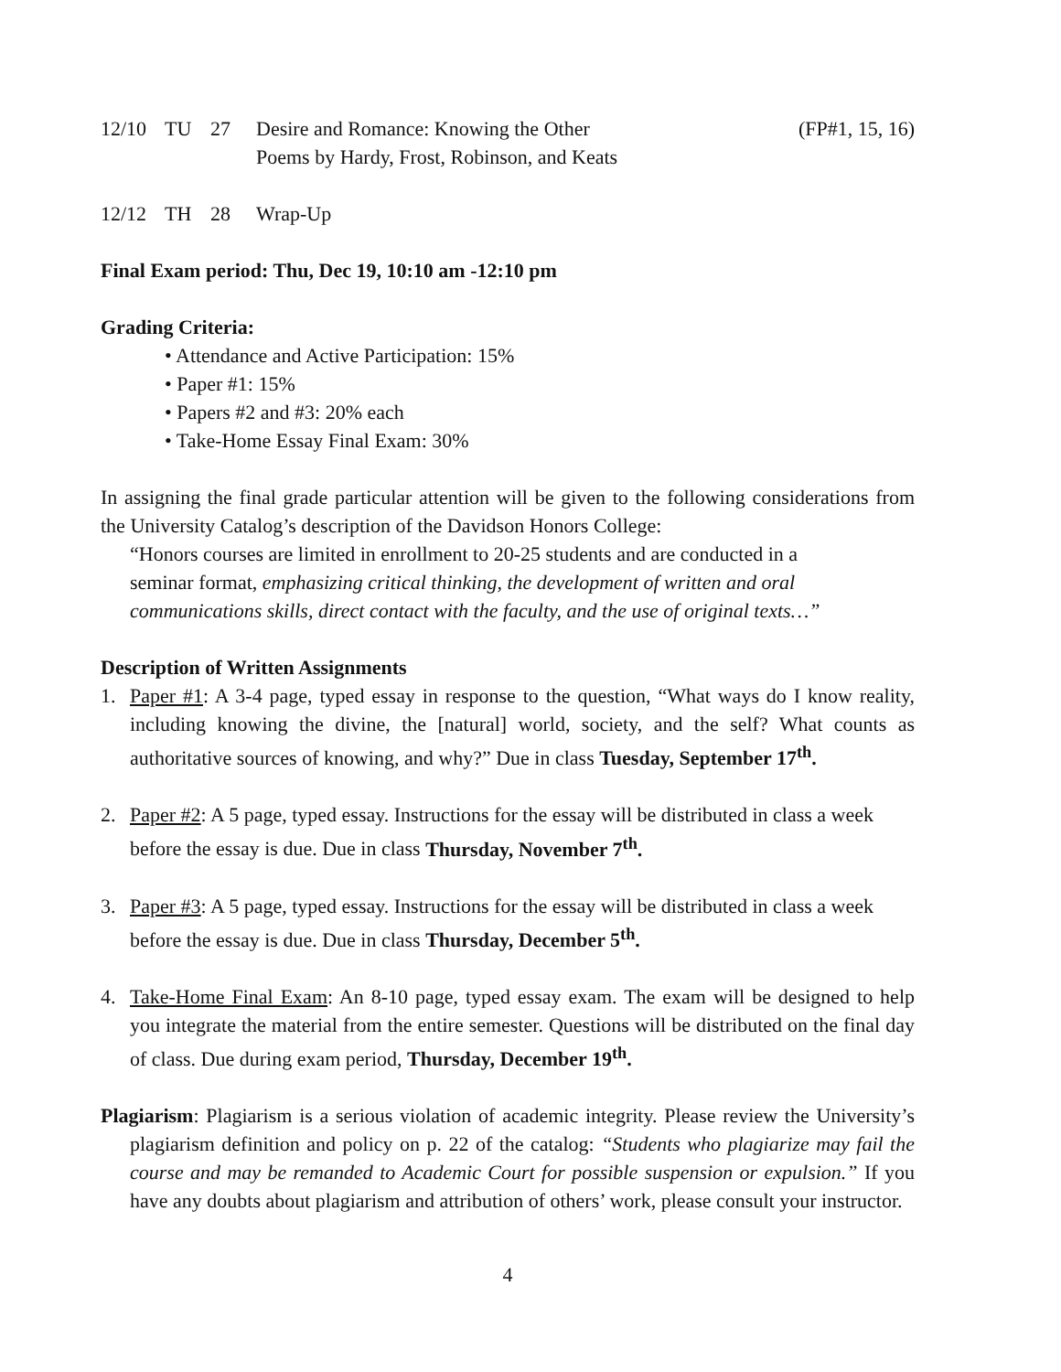12/10 TU 27 Desire and Romance: Knowing the Other
Poems by Hardy, Frost, Robinson, and Keats (FP#1, 15, 16)
12/12 TH 28 Wrap-Up
Final Exam period: Thu, Dec 19, 10:10 am -12:10 pm
Grading Criteria:
• Attendance and Active Participation: 15%
• Paper #1: 15%
• Papers #2 and #3: 20% each
• Take-Home Essay Final Exam: 30%
In assigning the final grade particular attention will be given to the following considerations from the University Catalog’s description of the Davidson Honors College:
“Honors courses are limited in enrollment to 20-25 students and are conducted in a seminar format, emphasizing critical thinking, the development of written and oral communications skills, direct contact with the faculty, and the use of original texts…”
Description of Written Assignments
1. Paper #1: A 3-4 page, typed essay in response to the question, “What ways do I know reality, including knowing the divine, the [natural] world, society, and the self? What counts as authoritative sources of knowing, and why?” Due in class Tuesday, September 17<sup>th</sup>.
2. Paper #2: A 5 page, typed essay. Instructions for the essay will be distributed in class a week before the essay is due. Due in class Thursday, November 7<sup>th</sup>.
3. Paper #3: A 5 page, typed essay. Instructions for the essay will be distributed in class a week before the essay is due. Due in class Thursday, December 5<sup>th</sup>.
4. Take-Home Final Exam: An 8-10 page, typed essay exam. The exam will be designed to help you integrate the material from the entire semester. Questions will be distributed on the final day of class. Due during exam period, Thursday, December 19<sup>th</sup>.
Plagiarism: Plagiarism is a serious violation of academic integrity. Please review the University’s plagiarism definition and policy on p. 22 of the catalog: “Students who plagiarize may fail the course and may be remanded to Academic Court for possible suspension or expulsion.” If you have any doubts about plagiarism and attribution of others’ work, please consult your instructor.
4